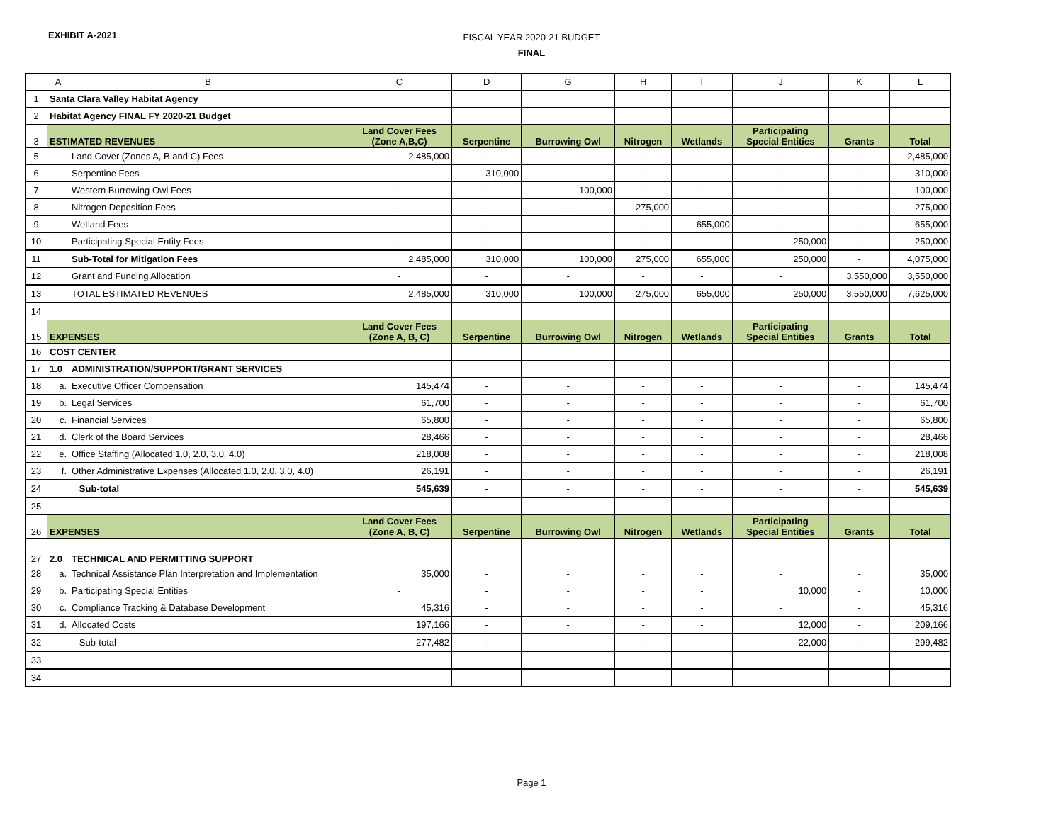EXHIBIT A-2021
FISCAL YEAR 2020-21 BUDGET
FINAL
| | A | B | C | D | G | H | I | J | K | L |
| --- | --- | --- | --- | --- | --- | --- | --- | --- | --- | --- |
| 1 | Santa Clara Valley Habitat Agency | | | | | | | | | |
| 2 | Habitat Agency FINAL FY 2020-21 Budget | | | | | | | | | |
| 3 | ESTIMATED REVENUES | | Land Cover Fees (Zone A,B,C) | Serpentine | Burrowing Owl | Nitrogen | Wetlands | Participating Special Entities | Grants | Total |
| 5 | | Land Cover (Zones A, B and C) Fees | 2,485,000 | - | - | - | - | - | - | 2,485,000 |
| 6 | | Serpentine Fees | - | 310,000 | - | - | - | - | - | 310,000 |
| 7 | | Western Burrowing Owl Fees | - | - | 100,000 | - | - | - | - | 100,000 |
| 8 | | Nitrogen Deposition Fees | - | - | - | 275,000 | - | - | - | 275,000 |
| 9 | | Wetland Fees | - | - | - | - | 655,000 | - | - | 655,000 |
| 10 | | Participating Special Entity Fees | - | - | - | - | - | 250,000 | - | 250,000 |
| 11 | | Sub-Total for Mitigation Fees | 2,485,000 | 310,000 | 100,000 | 275,000 | 655,000 | 250,000 | - | 4,075,000 |
| 12 | | Grant and Funding Allocation | - | - | - | - | - | - | 3,550,000 | 3,550,000 |
| 13 | | TOTAL ESTIMATED REVENUES | 2,485,000 | 310,000 | 100,000 | 275,000 | 655,000 | 250,000 | 3,550,000 | 7,625,000 |
| 14 | | | | | | | | | | |
| 15 | EXPENSES | | Land Cover Fees (Zone A, B, C) | Serpentine | Burrowing Owl | Nitrogen | Wetlands | Participating Special Entities | Grants | Total |
| 16 | COST CENTER | | | | | | | | | |
| 17 | 1.0 | ADMINISTRATION/SUPPORT/GRANT SERVICES | | | | | | | | |
| 18 | a. | Executive Officer Compensation | 145,474 | - | - | - | - | - | - | 145,474 |
| 19 | b. | Legal Services | 61,700 | - | - | - | - | - | - | 61,700 |
| 20 | c. | Financial Services | 65,800 | - | - | - | - | - | - | 65,800 |
| 21 | d. | Clerk of the Board Services | 28,466 | - | - | - | - | - | - | 28,466 |
| 22 | e. | Office Staffing (Allocated 1.0, 2.0, 3.0, 4.0) | 218,008 | - | - | - | - | - | - | 218,008 |
| 23 | f. | Other Administrative Expenses (Allocated 1.0, 2.0, 3.0, 4.0) | 26,191 | - | - | - | - | - | - | 26,191 |
| 24 | | Sub-total | 545,639 | - | - | - | - | - | - | 545,639 |
| 25 | | | | | | | | | | |
| 26 | EXPENSES | | Land Cover Fees (Zone A, B, C) | Serpentine | Burrowing Owl | Nitrogen | Wetlands | Participating Special Entities | Grants | Total |
| 27 | 2.0 | TECHNICAL AND PERMITTING SUPPORT | | | | | | | | |
| 28 | a. | Technical Assistance Plan Interpretation and Implementation | 35,000 | - | - | - | - | - | - | 35,000 |
| 29 | b. | Participating Special Entities | - | - | - | - | - | 10,000 | - | 10,000 |
| 30 | c. | Compliance Tracking & Database Development | 45,316 | - | - | - | - | - | - | 45,316 |
| 31 | d. | Allocated Costs | 197,166 | - | - | - | - | 12,000 | - | 209,166 |
| 32 | | Sub-total | 277,482 | - | - | - | - | 22,000 | - | 299,482 |
| 33 | | | | | | | | | | |
| 34 | | | | | | | | | | |
Page 1